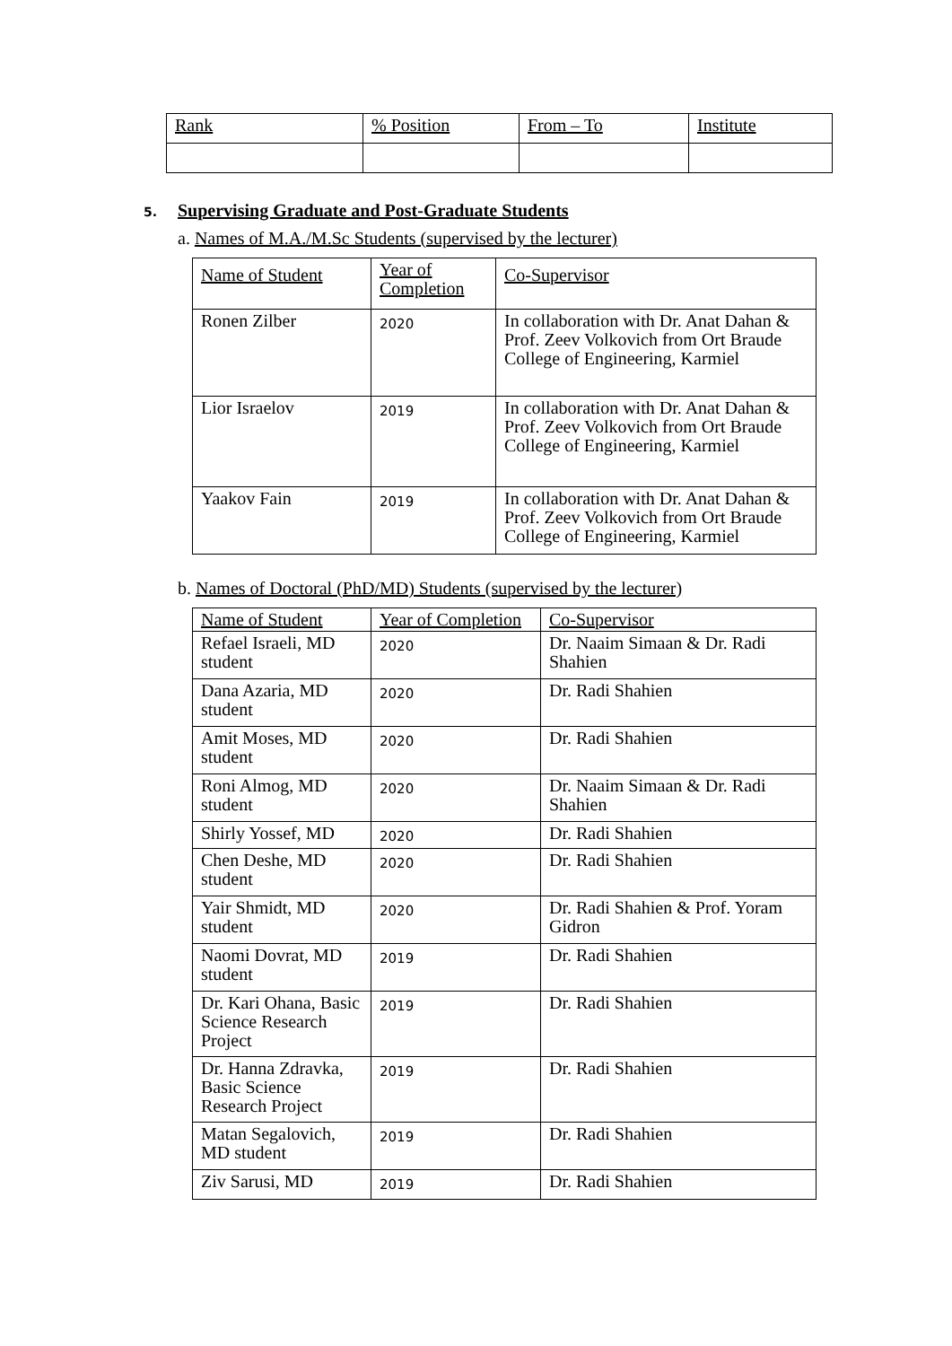| Rank | % Position | From – To | Institute |
| --- | --- | --- | --- |
5. Supervising Graduate and Post-Graduate Students
a. Names of M.A./M.Sc Students (supervised by the lecturer)
| Name of Student | Year of Completion | Co-Supervisor |
| --- | --- | --- |
| Ronen Zilber | 2020 | In collaboration with Dr. Anat Dahan & Prof. Zeev Volkovich from Ort Braude College of Engineering, Karmiel |
| Lior Israelov | 2019 | In collaboration with Dr. Anat Dahan & Prof. Zeev Volkovich from Ort Braude College of Engineering, Karmiel |
| Yaakov Fain | 2019 | In collaboration with Dr. Anat Dahan & Prof. Zeev Volkovich from Ort Braude College of Engineering, Karmiel |
b. Names of Doctoral (PhD/MD) Students (supervised by the lecturer)
| Name of Student | Year of Completion | Co-Supervisor |
| --- | --- | --- |
| Refael Israeli, MD student | 2020 | Dr. Naaim Simaan & Dr. Radi Shahien |
| Dana Azaria, MD student | 2020 | Dr. Radi Shahien |
| Amit Moses, MD student | 2020 | Dr. Radi Shahien |
| Roni Almog, MD student | 2020 | Dr. Naaim Simaan & Dr. Radi Shahien |
| Shirly Yossef, MD | 2020 | Dr. Radi Shahien |
| Chen Deshe, MD student | 2020 | Dr. Radi Shahien |
| Yair Shmidt, MD student | 2020 | Dr. Radi Shahien & Prof. Yoram Gidron |
| Naomi Dovrat, MD student | 2019 | Dr. Radi Shahien |
| Dr. Kari Ohana, Basic Science Research Project | 2019 | Dr. Radi Shahien |
| Dr. Hanna Zdravka, Basic Science Research Project | 2019 | Dr. Radi Shahien |
| Matan Segalovich, MD student | 2019 | Dr. Radi Shahien |
| Ziv Sarusi, MD | 2019 | Dr. Radi Shahien |